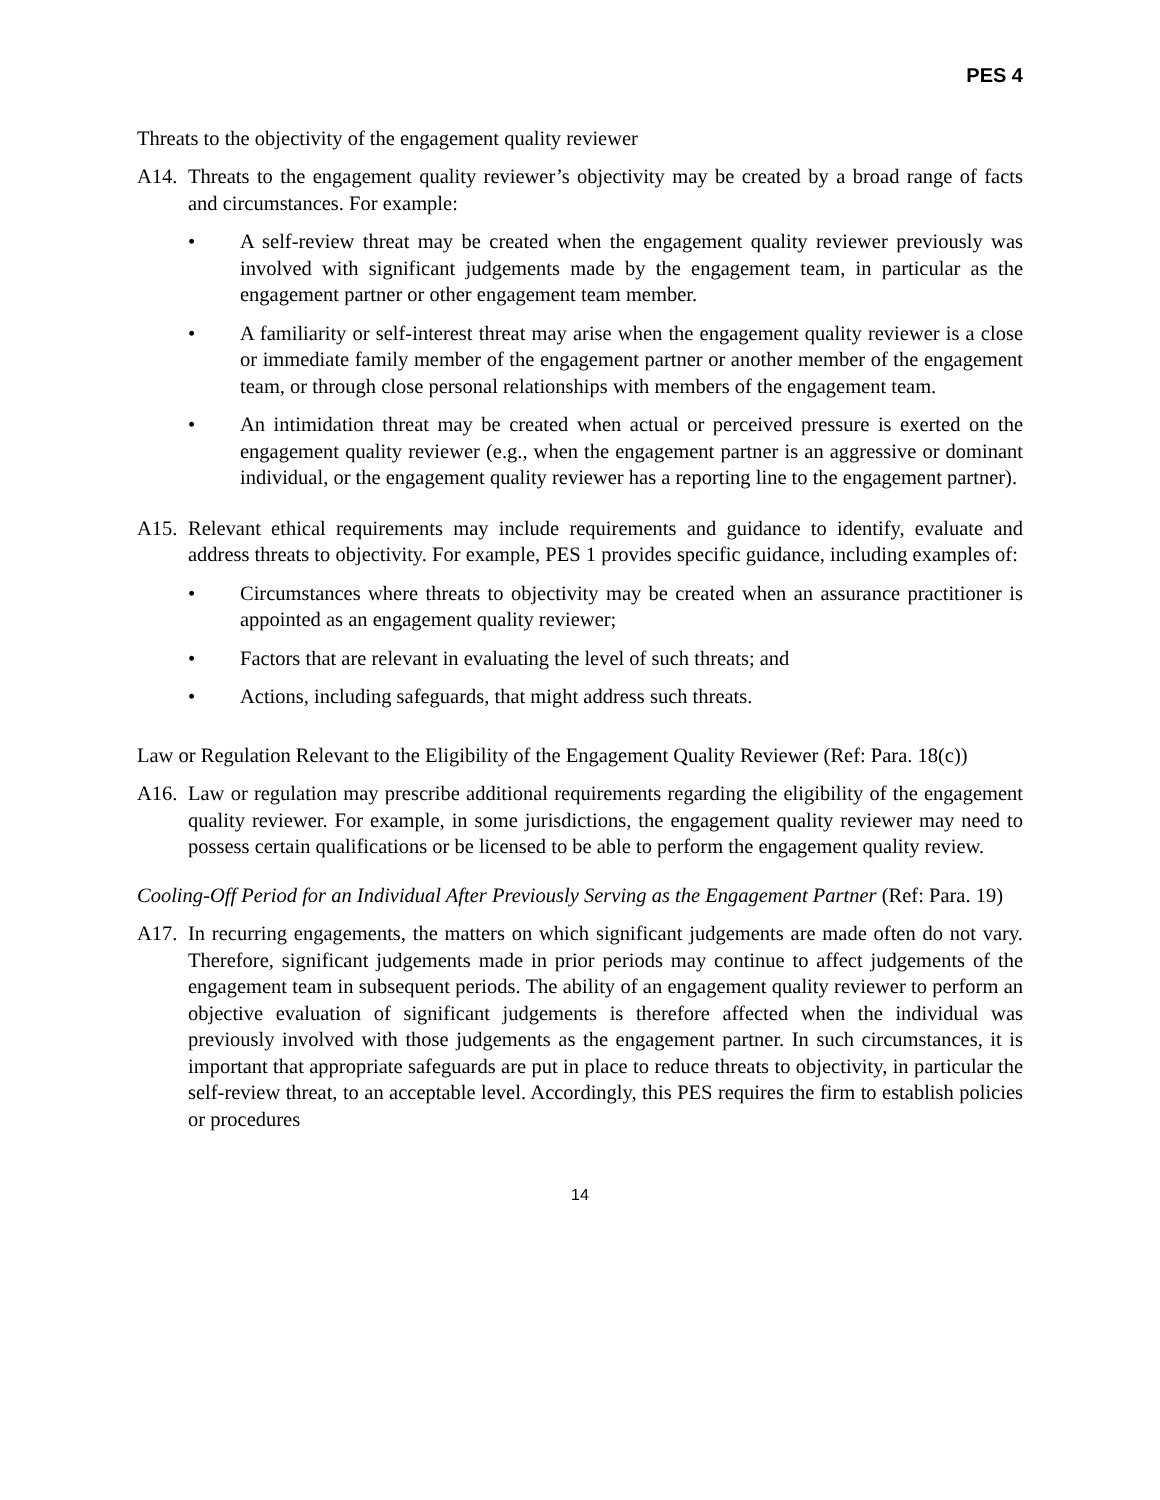PES 4
Threats to the objectivity of the engagement quality reviewer
A14. Threats to the engagement quality reviewer’s objectivity may be created by a broad range of facts and circumstances. For example:
• A self-review threat may be created when the engagement quality reviewer previously was involved with significant judgements made by the engagement team, in particular as the engagement partner or other engagement team member.
• A familiarity or self-interest threat may arise when the engagement quality reviewer is a close or immediate family member of the engagement partner or another member of the engagement team, or through close personal relationships with members of the engagement team.
• An intimidation threat may be created when actual or perceived pressure is exerted on the engagement quality reviewer (e.g., when the engagement partner is an aggressive or dominant individual, or the engagement quality reviewer has a reporting line to the engagement partner).
A15. Relevant ethical requirements may include requirements and guidance to identify, evaluate and address threats to objectivity. For example, PES 1 provides specific guidance, including examples of:
• Circumstances where threats to objectivity may be created when an assurance practitioner is appointed as an engagement quality reviewer;
• Factors that are relevant in evaluating the level of such threats; and
• Actions, including safeguards, that might address such threats.
Law or Regulation Relevant to the Eligibility of the Engagement Quality Reviewer (Ref: Para. 18(c))
A16. Law or regulation may prescribe additional requirements regarding the eligibility of the engagement quality reviewer. For example, in some jurisdictions, the engagement quality reviewer may need to possess certain qualifications or be licensed to be able to perform the engagement quality review.
Cooling-Off Period for an Individual After Previously Serving as the Engagement Partner (Ref: Para. 19)
A17. In recurring engagements, the matters on which significant judgements are made often do not vary. Therefore, significant judgements made in prior periods may continue to affect judgements of the engagement team in subsequent periods. The ability of an engagement quality reviewer to perform an objective evaluation of significant judgements is therefore affected when the individual was previously involved with those judgements as the engagement partner. In such circumstances, it is important that appropriate safeguards are put in place to reduce threats to objectivity, in particular the self-review threat, to an acceptable level. Accordingly, this PES requires the firm to establish policies or procedures
14